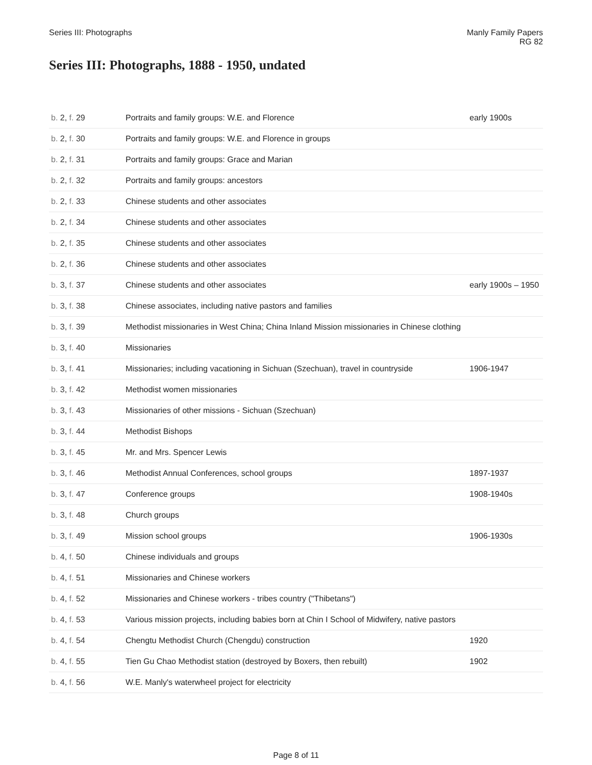Series III: Photographs Manly Family Papers
RG 82
Series III: Photographs, 1888 - 1950, undated
| b. 2, f. 29 | Portraits and family groups: W.E. and Florence | early 1900s |
| b. 2, f. 30 | Portraits and family groups: W.E. and Florence in groups | |
| b. 2, f. 31 | Portraits and family groups: Grace and Marian | |
| b. 2, f. 32 | Portraits and family groups: ancestors | |
| b. 2, f. 33 | Chinese students and other associates | |
| b. 2, f. 34 | Chinese students and other associates | |
| b. 2, f. 35 | Chinese students and other associates | |
| b. 2, f. 36 | Chinese students and other associates | |
| b. 3, f. 37 | Chinese students and other associates | early 1900s – 1950 |
| b. 3, f. 38 | Chinese associates, including native pastors and families | |
| b. 3, f. 39 | Methodist missionaries in West China; China Inland Mission missionaries in Chinese clothing | |
| b. 3, f. 40 | Missionaries | |
| b. 3, f. 41 | Missionaries; including vacationing in Sichuan (Szechuan), travel in countryside | 1906-1947 |
| b. 3, f. 42 | Methodist women missionaries | |
| b. 3, f. 43 | Missionaries of other missions - Sichuan (Szechuan) | |
| b. 3, f. 44 | Methodist Bishops | |
| b. 3, f. 45 | Mr. and Mrs. Spencer Lewis | |
| b. 3, f. 46 | Methodist Annual Conferences, school groups | 1897-1937 |
| b. 3, f. 47 | Conference groups | 1908-1940s |
| b. 3, f. 48 | Church groups | |
| b. 3, f. 49 | Mission school groups | 1906-1930s |
| b. 4, f. 50 | Chinese individuals and groups | |
| b. 4, f. 51 | Missionaries and Chinese workers | |
| b. 4, f. 52 | Missionaries and Chinese workers - tribes country ("Thibetans") | |
| b. 4, f. 53 | Various mission projects, including babies born at Chin I School of Midwifery, native pastors | |
| b. 4, f. 54 | Chengtu Methodist Church (Chengdu) construction | 1920 |
| b. 4, f. 55 | Tien Gu Chao Methodist station (destroyed by Boxers, then rebuilt) | 1902 |
| b. 4, f. 56 | W.E. Manly's waterwheel project for electricity | |
Page 8 of 11